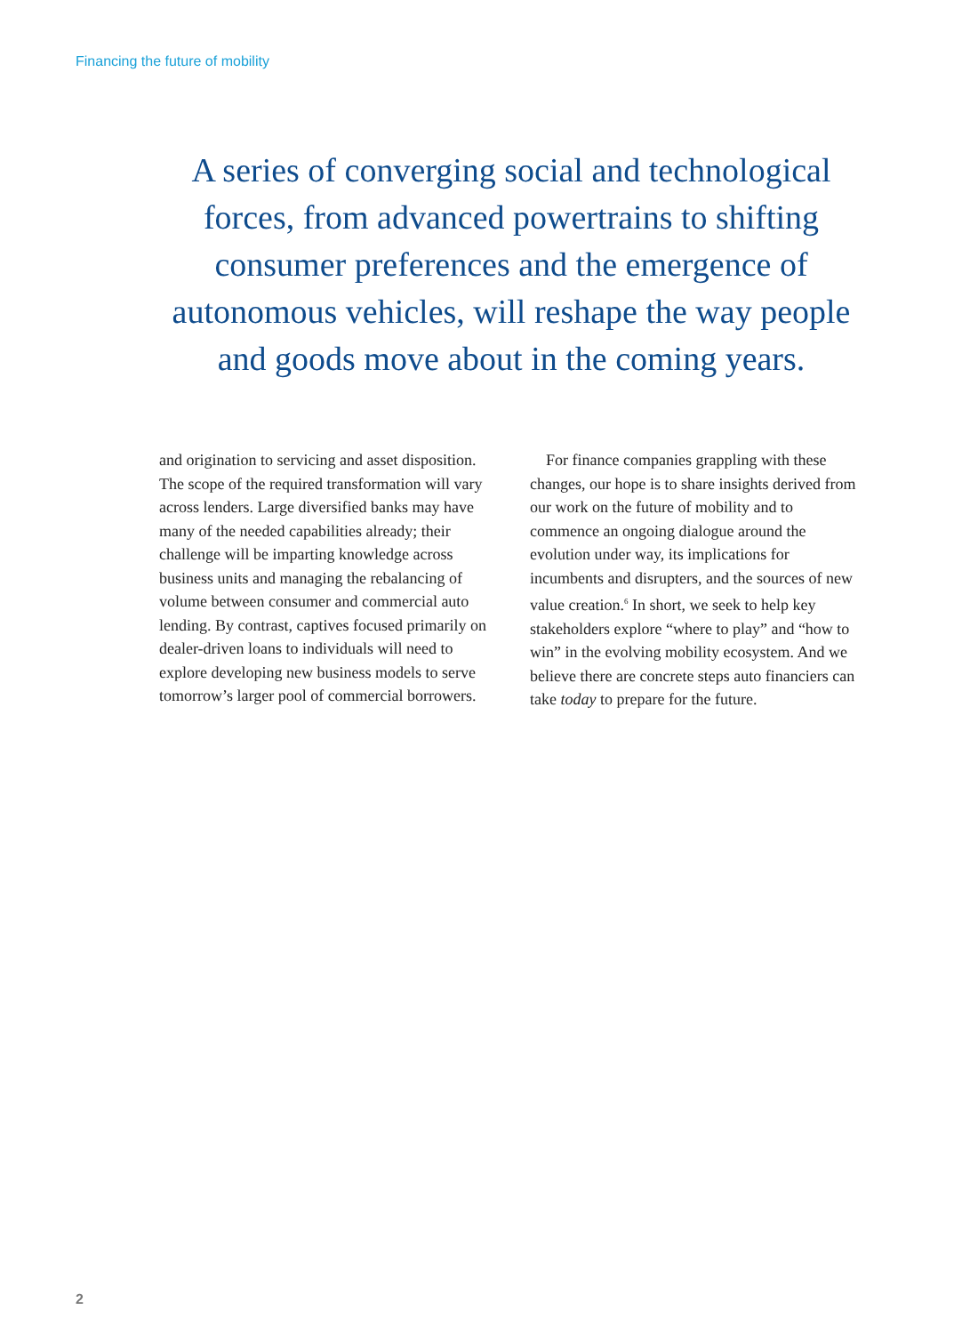Financing the future of mobility
A series of converging social and technological forces, from advanced powertrains to shifting consumer preferences and the emergence of autonomous vehicles, will reshape the way people and goods move about in the coming years.
and origination to servicing and asset disposition. The scope of the required transformation will vary across lenders. Large diversified banks may have many of the needed capabilities already; their challenge will be imparting knowledge across business units and managing the rebalancing of volume between consumer and commercial auto lending. By contrast, captives focused primarily on dealer-driven loans to individuals will need to explore developing new business models to serve tomorrow’s larger pool of commercial borrowers.
 For finance companies grappling with these changes, our hope is to share insights derived from our work on the future of mobility and to commence an ongoing dialogue around the evolution under way, its implications for incumbents and disrupters, and the sources of new value creation.<sup>6</sup> In short, we seek to help key stakeholders explore “where to play” and “how to win” in the evolving mobility ecosystem. And we believe there are concrete steps auto financiers can take today to prepare for the future.
2